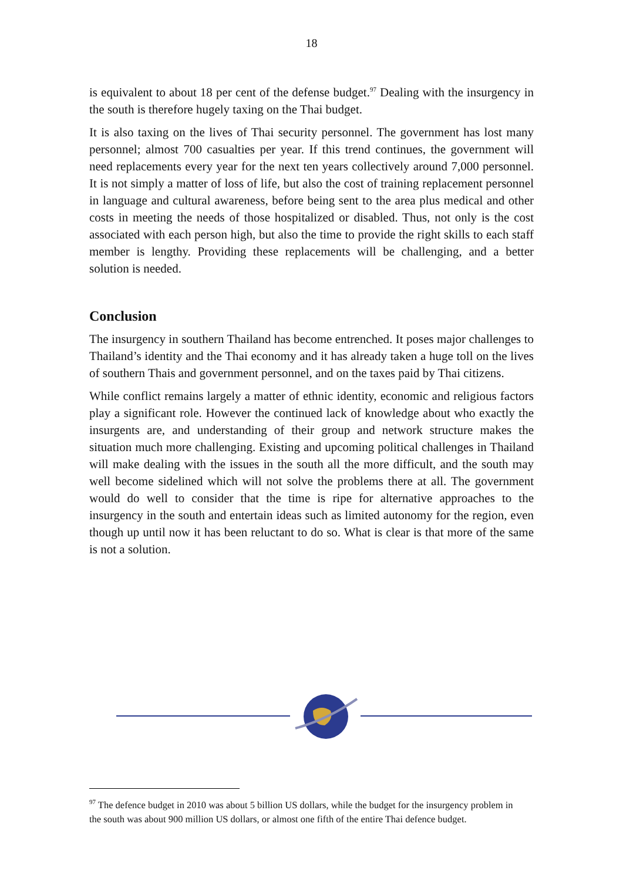18
is equivalent to about 18 per cent of the defense budget.<sup>97</sup> Dealing with the insurgency in the south is therefore hugely taxing on the Thai budget.
It is also taxing on the lives of Thai security personnel. The government has lost many personnel; almost 700 casualties per year. If this trend continues, the government will need replacements every year for the next ten years collectively around 7,000 personnel. It is not simply a matter of loss of life, but also the cost of training replacement personnel in language and cultural awareness, before being sent to the area plus medical and other costs in meeting the needs of those hospitalized or disabled. Thus, not only is the cost associated with each person high, but also the time to provide the right skills to each staff member is lengthy. Providing these replacements will be challenging, and a better solution is needed.
Conclusion
The insurgency in southern Thailand has become entrenched. It poses major challenges to Thailand’s identity and the Thai economy and it has already taken a huge toll on the lives of southern Thais and government personnel, and on the taxes paid by Thai citizens.
While conflict remains largely a matter of ethnic identity, economic and religious factors play a significant role. However the continued lack of knowledge about who exactly the insurgents are, and understanding of their group and network structure makes the situation much more challenging. Existing and upcoming political challenges in Thailand will make dealing with the issues in the south all the more difficult, and the south may well become sidelined which will not solve the problems there at all. The government would do well to consider that the time is ripe for alternative approaches to the insurgency in the south and entertain ideas such as limited autonomy for the region, even though up until now it has been reluctant to do so. What is clear is that more of the same is not a solution.
<sup>97</sup> The defence budget in 2010 was about 5 billion US dollars, while the budget for the insurgency problem in the south was about 900 million US dollars, or almost one fifth of the entire Thai defence budget.